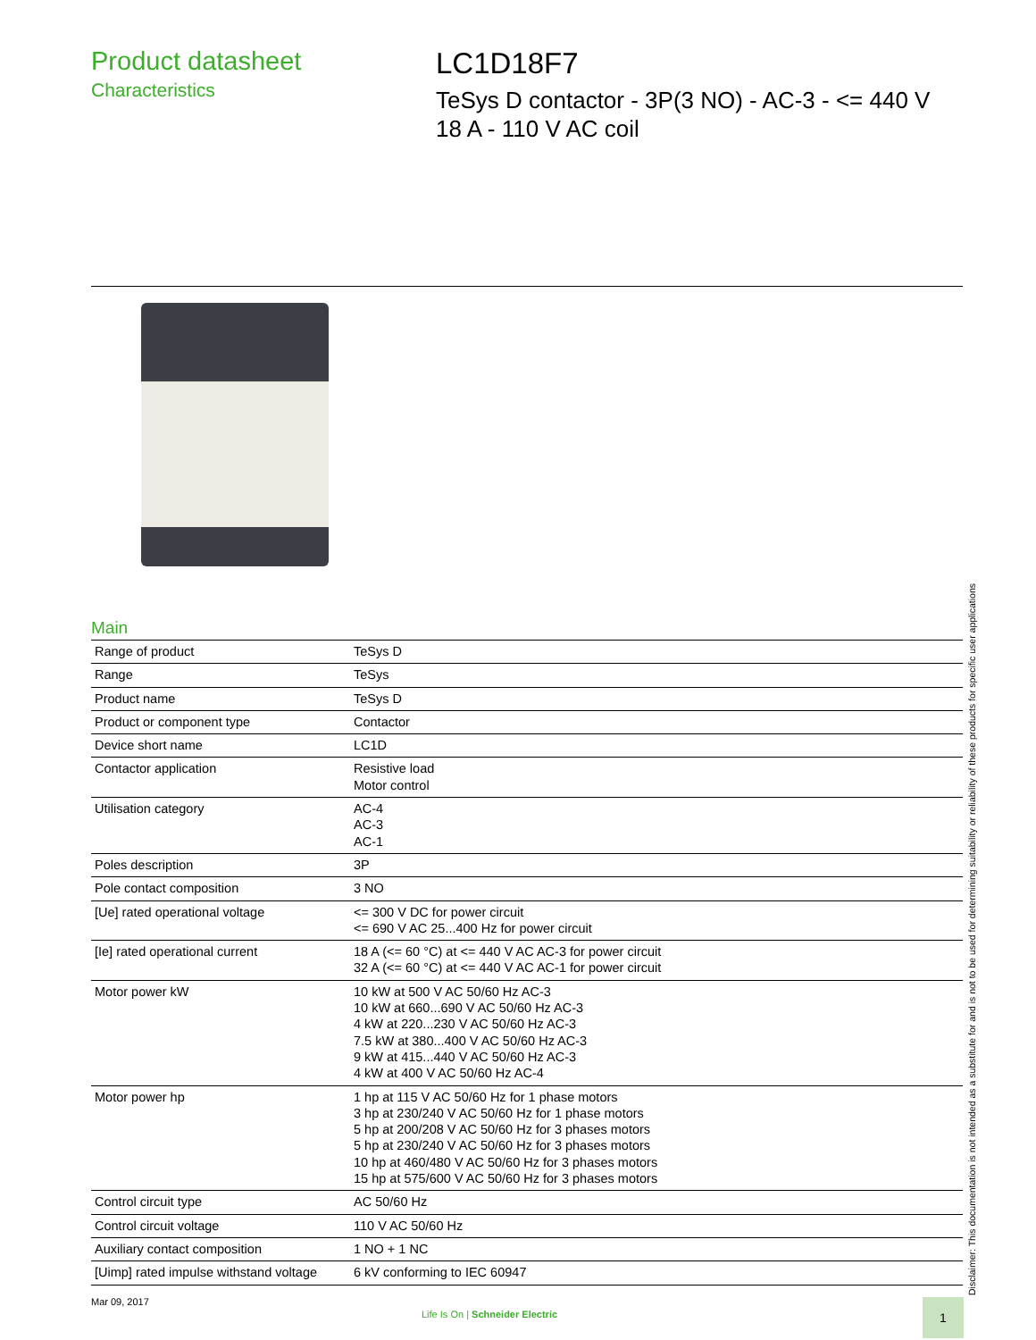Product datasheet
Characteristics
LC1D18F7
TeSys D contactor - 3P(3 NO) - AC-3 - <= 440 V
18 A - 110 V AC coil
Main
| Range of product | TeSys D |
| Range | TeSys |
| Product name | TeSys D |
| Product or component type | Contactor |
| Device short name | LC1D |
| Contactor application | Resistive load Motor control |
| Utilisation category | AC-4 AC-3 AC-1 |
| Poles description | 3P |
| Pole contact composition | 3 NO |
| [Ue] rated operational voltage | <= 300 V DC for power circuit <= 690 V AC 25...400 Hz for power circuit |
| [Ie] rated operational current | 18 A (<= 60 °C) at <= 440 V AC AC-3 for power circuit 32 A (<= 60 °C) at <= 440 V AC AC-1 for power circuit |
| Motor power kW | 10 kW at 500 V AC 50/60 Hz AC-3 10 kW at 660...690 V AC 50/60 Hz AC-3 4 kW at 220...230 V AC 50/60 Hz AC-3 7.5 kW at 380...400 V AC 50/60 Hz AC-3 9 kW at 415...440 V AC 50/60 Hz AC-3 4 kW at 400 V AC 50/60 Hz AC-4 |
| Motor power hp | 1 hp at 115 V AC 50/60 Hz for 1 phase motors 3 hp at 230/240 V AC 50/60 Hz for 1 phase motors 5 hp at 200/208 V AC 50/60 Hz for 3 phases motors 5 hp at 230/240 V AC 50/60 Hz for 3 phases motors 10 hp at 460/480 V AC 50/60 Hz for 3 phases motors 15 hp at 575/600 V AC 50/60 Hz for 3 phases motors |
| Control circuit type | AC 50/60 Hz |
| Control circuit voltage | 110 V AC 50/60 Hz |
| Auxiliary contact composition | 1 NO + 1 NC |
| [Uimp] rated impulse withstand voltage | 6 kV conforming to IEC 60947 |
Disclaimer: This documentation is not intended as a substitute for and is not to be used for determining suitability or reliability of these products for specific user applications
Mar 09, 2017
Life Is On | Schneider Electric
1